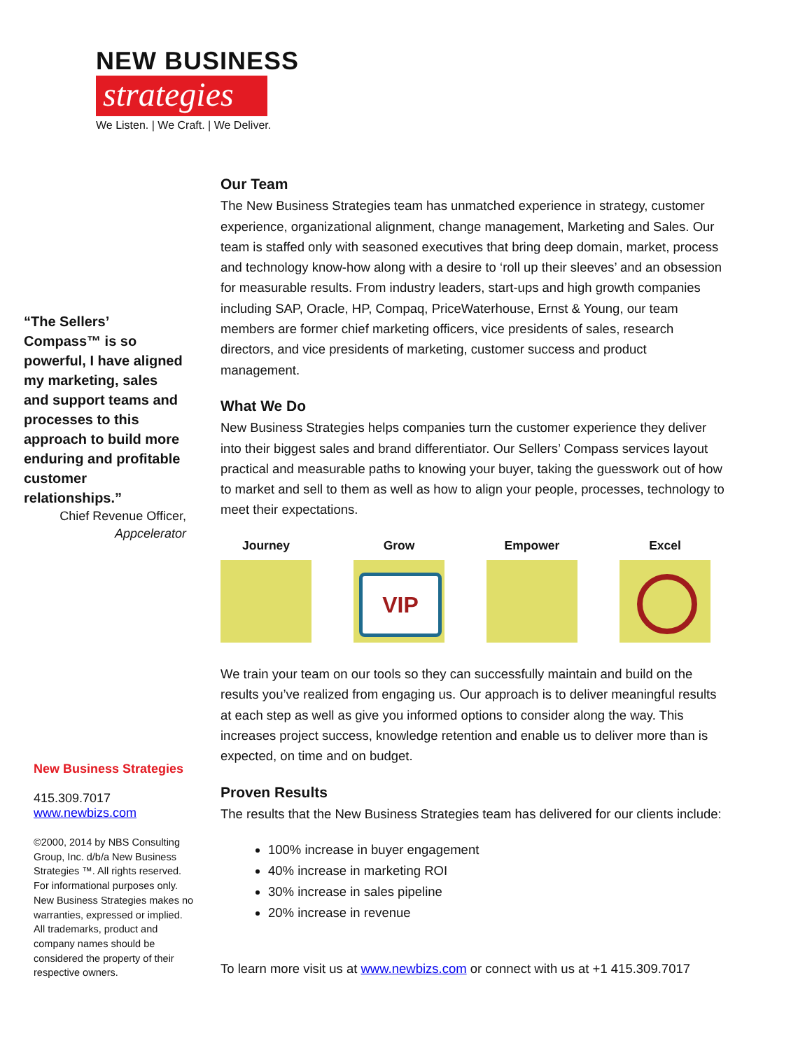NEW BUSINESS
strategies
We Listen. | We Craft. | We Deliver.
“The Sellers’ Compass™ is so powerful, I have aligned my marketing, sales and support teams and processes to this approach to build more enduring and profitable customer relationships.”
Chief Revenue Officer,
Appcelerator
New Business Strategies
415.309.7017
www.newbizs.com
©2000, 2014 by NBS Consulting Group, Inc. d/b/a New Business Strategies ™. All rights reserved. For informational purposes only. New Business Strategies makes no warranties, expressed or implied. All trademarks, product and company names should be considered the property of their respective owners.
Our Team
The New Business Strategies team has unmatched experience in strategy, customer experience, organizational alignment, change management, Marketing and Sales. Our team is staffed only with seasoned executives that bring deep domain, market, process and technology know-how along with a desire to ‘roll up their sleeves’ and an obsession for measurable results. From industry leaders, start-ups and high growth companies including SAP, Oracle, HP, Compaq, PriceWaterhouse, Ernst & Young, our team members are former chief marketing officers, vice presidents of sales, research directors, and vice presidents of marketing, customer success and product management.
What We Do
New Business Strategies helps companies turn the customer experience they deliver into their biggest sales and brand differentiator. Our Sellers’ Compass services layout practical and measurable paths to knowing your buyer, taking the guesswork out of how to market and sell to them as well as how to align your people, processes, technology to meet their expectations.
Journey Grow
VIP
Empower Excel
We train your team on our tools so they can successfully maintain and build on the results you’ve realized from engaging us. Our approach is to deliver meaningful results at each step as well as give you informed options to consider along the way. This increases project success, knowledge retention and enable us to deliver more than is expected, on time and on budget.
Proven Results
The results that the New Business Strategies team has delivered for our clients include:
100% increase in buyer engagement
40% increase in marketing ROI
30% increase in sales pipeline
20% increase in revenue
To learn more visit us at www.newbizs.com or connect with us at +1 415.309.7017